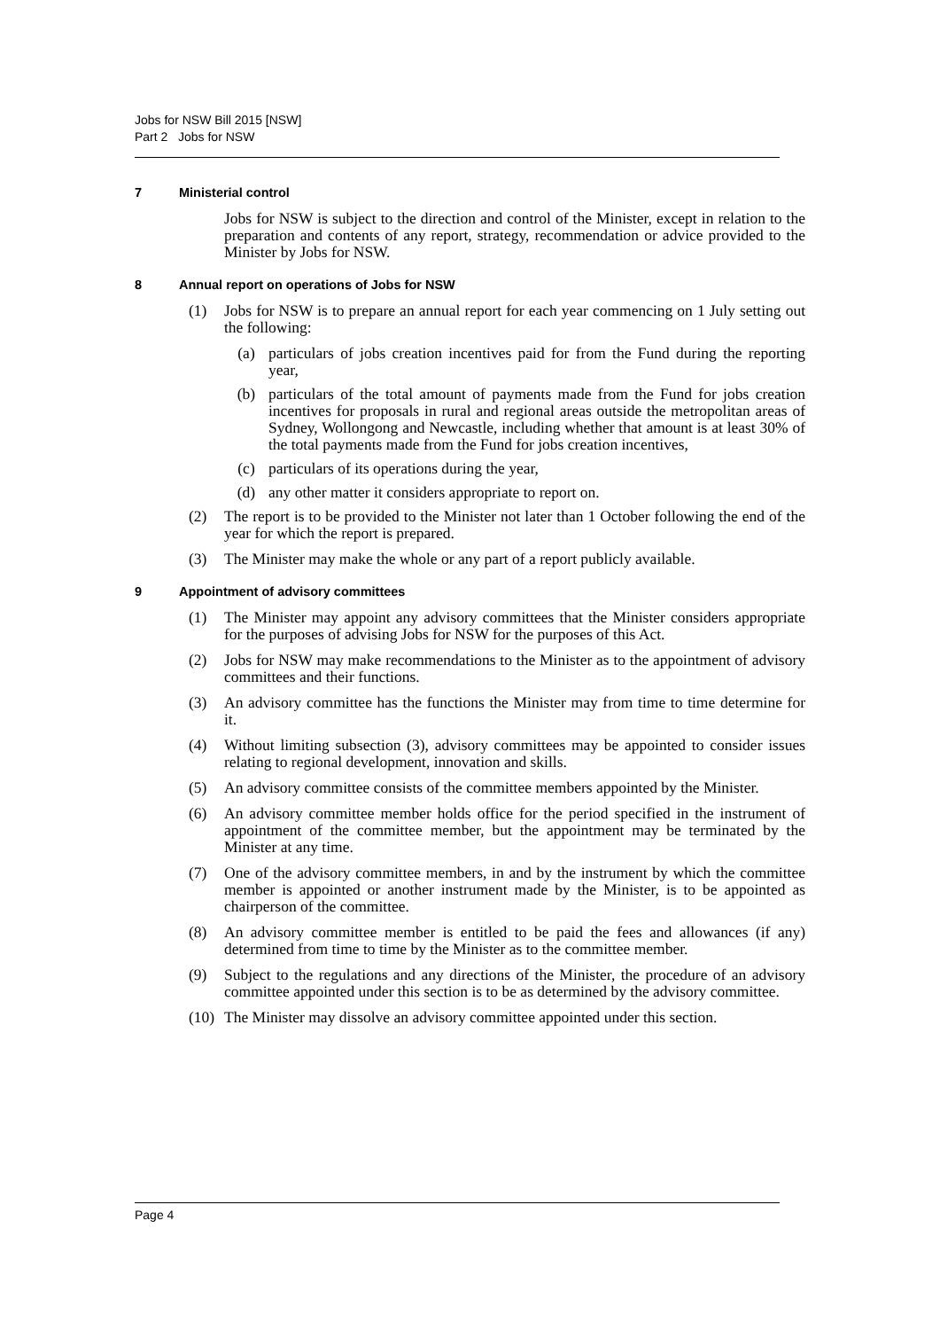Jobs for NSW Bill 2015 [NSW]
Part 2 Jobs for NSW
7 Ministerial control
Jobs for NSW is subject to the direction and control of the Minister, except in relation to the preparation and contents of any report, strategy, recommendation or advice provided to the Minister by Jobs for NSW.
8 Annual report on operations of Jobs for NSW
(1) Jobs for NSW is to prepare an annual report for each year commencing on 1 July setting out the following:
(a) particulars of jobs creation incentives paid for from the Fund during the reporting year,
(b) particulars of the total amount of payments made from the Fund for jobs creation incentives for proposals in rural and regional areas outside the metropolitan areas of Sydney, Wollongong and Newcastle, including whether that amount is at least 30% of the total payments made from the Fund for jobs creation incentives,
(c) particulars of its operations during the year,
(d) any other matter it considers appropriate to report on.
(2) The report is to be provided to the Minister not later than 1 October following the end of the year for which the report is prepared.
(3) The Minister may make the whole or any part of a report publicly available.
9 Appointment of advisory committees
(1) The Minister may appoint any advisory committees that the Minister considers appropriate for the purposes of advising Jobs for NSW for the purposes of this Act.
(2) Jobs for NSW may make recommendations to the Minister as to the appointment of advisory committees and their functions.
(3) An advisory committee has the functions the Minister may from time to time determine for it.
(4) Without limiting subsection (3), advisory committees may be appointed to consider issues relating to regional development, innovation and skills.
(5) An advisory committee consists of the committee members appointed by the Minister.
(6) An advisory committee member holds office for the period specified in the instrument of appointment of the committee member, but the appointment may be terminated by the Minister at any time.
(7) One of the advisory committee members, in and by the instrument by which the committee member is appointed or another instrument made by the Minister, is to be appointed as chairperson of the committee.
(8) An advisory committee member is entitled to be paid the fees and allowances (if any) determined from time to time by the Minister as to the committee member.
(9) Subject to the regulations and any directions of the Minister, the procedure of an advisory committee appointed under this section is to be as determined by the advisory committee.
(10) The Minister may dissolve an advisory committee appointed under this section.
Page 4